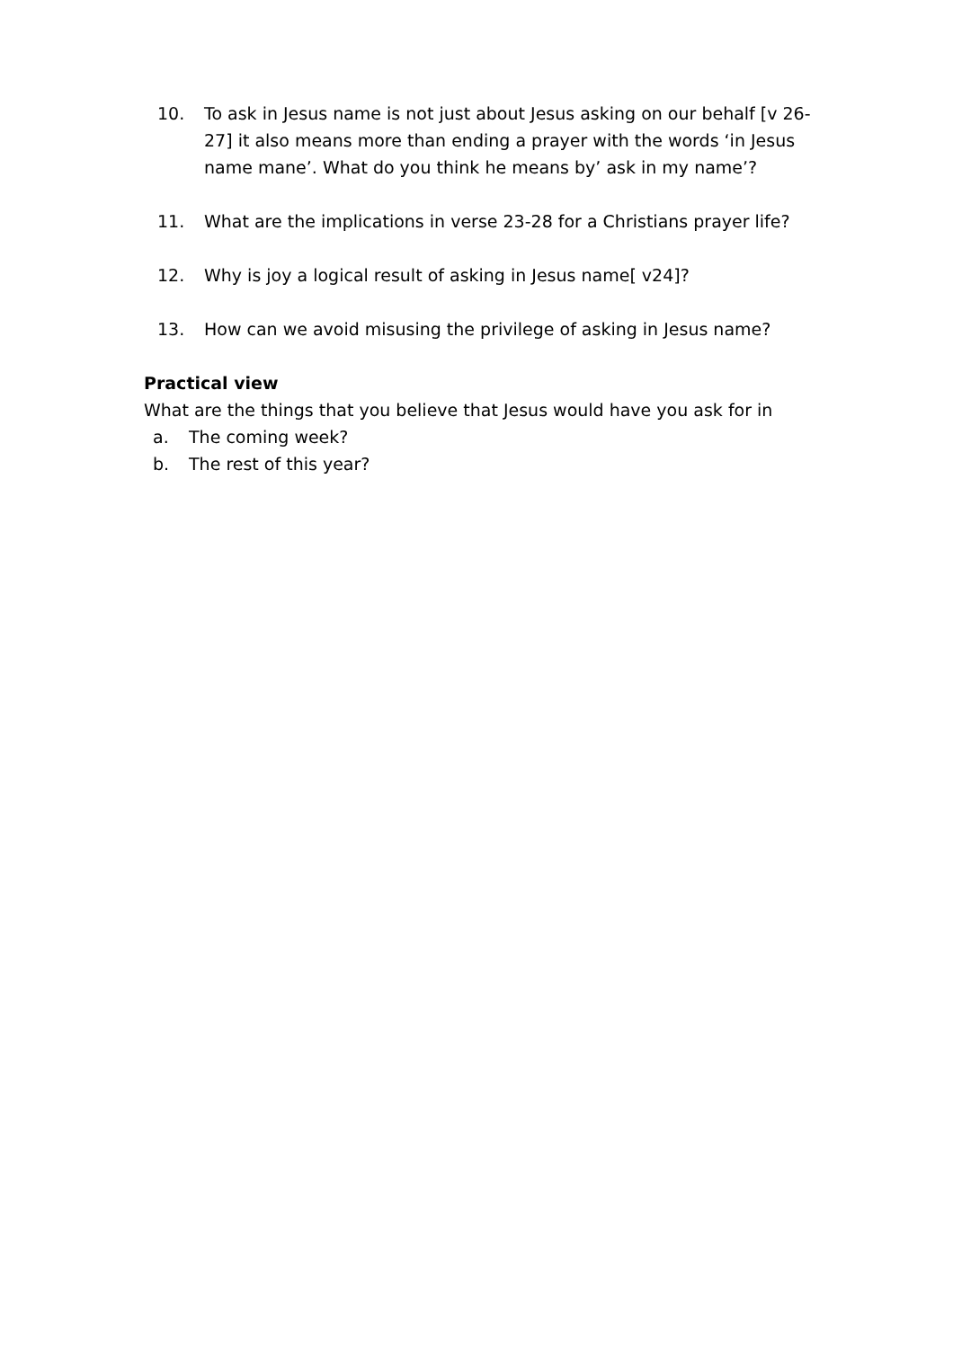10. To ask in Jesus name is not just about Jesus asking on our behalf [v 26-27] it also means more than ending a prayer with the words ‘in Jesus name mane’. What do you think he means by’ ask in my name’?
11. What are the implications in verse 23-28 for a Christians prayer life?
12. Why is joy a logical result of asking in Jesus name[ v24]?
13. How can we avoid misusing the privilege of asking in Jesus name?
Practical view
What are the things that you believe that Jesus would have you ask for in
a. The coming week?
b. The rest of this year?